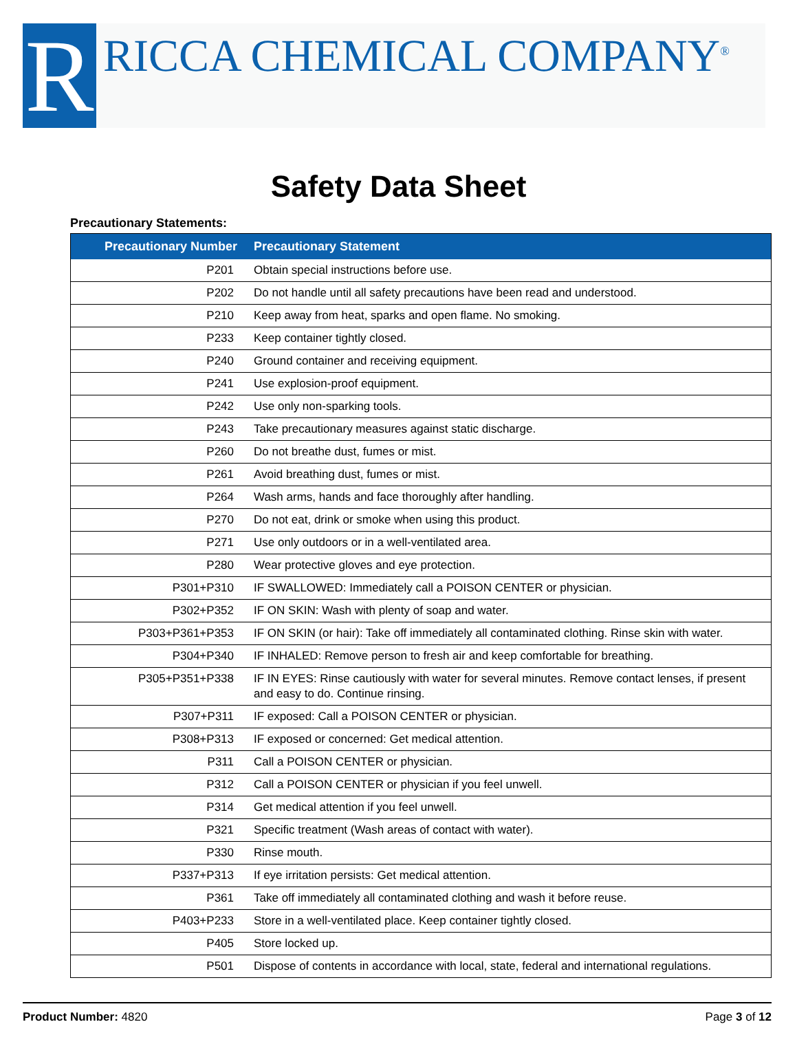R
RICCA CHEMICAL COMPANY<sup>®</sup>
Safety Data Sheet
Precautionary Statements:
| Precautionary Number | Precautionary Statement |
| --- | --- |
| P201 | Obtain special instructions before use. |
| P202 | Do not handle until all safety precautions have been read and understood. |
| P210 | Keep away from heat, sparks and open flame. No smoking. |
| P233 | Keep container tightly closed. |
| P240 | Ground container and receiving equipment. |
| P241 | Use explosion-proof equipment. |
| P242 | Use only non-sparking tools. |
| P243 | Take precautionary measures against static discharge. |
| P260 | Do not breathe dust, fumes or mist. |
| P261 | Avoid breathing dust, fumes or mist. |
| P264 | Wash arms, hands and face thoroughly after handling. |
| P270 | Do not eat, drink or smoke when using this product. |
| P271 | Use only outdoors or in a well-ventilated area. |
| P280 | Wear protective gloves and eye protection. |
| P301+P310 | IF SWALLOWED: Immediately call a POISON CENTER or physician. |
| P302+P352 | IF ON SKIN: Wash with plenty of soap and water. |
| P303+P361+P353 | IF ON SKIN (or hair): Take off immediately all contaminated clothing. Rinse skin with water. |
| P304+P340 | IF INHALED: Remove person to fresh air and keep comfortable for breathing. |
| P305+P351+P338 | IF IN EYES: Rinse cautiously with water for several minutes. Remove contact lenses, if present and easy to do. Continue rinsing. |
| P307+P311 | IF exposed: Call a POISON CENTER or physician. |
| P308+P313 | IF exposed or concerned: Get medical attention. |
| P311 | Call a POISON CENTER or physician. |
| P312 | Call a POISON CENTER or physician if you feel unwell. |
| P314 | Get medical attention if you feel unwell. |
| P321 | Specific treatment (Wash areas of contact with water). |
| P330 | Rinse mouth. |
| P337+P313 | If eye irritation persists: Get medical attention. |
| P361 | Take off immediately all contaminated clothing and wash it before reuse. |
| P403+P233 | Store in a well-ventilated place. Keep container tightly closed. |
| P405 | Store locked up. |
| P501 | Dispose of contents in accordance with local, state, federal and international regulations. |
Product Number: 4820 Page 3 of 12